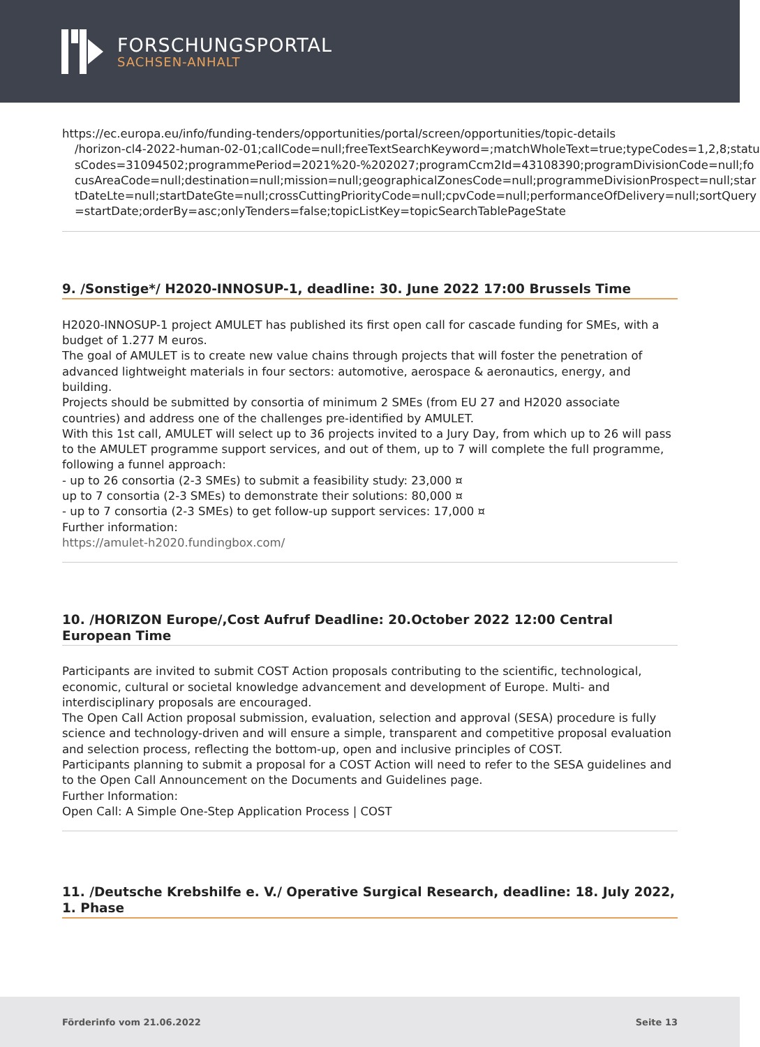FORSCHUNGSPORTAL
SACHSEN-ANHALT
https://ec.europa.eu/info/funding-tenders/opportunities/portal/screen/opportunities/topic-details
/horizon-cl4-2022-human-02-01;callCode=null;freeTextSearchKeyword=;matchWholeText=true;typeCodes=1,2,8;statusCodes=31094502;programmePeriod=2021%20-%202027;programCcm2Id=43108390;programDivisionCode=null;focusAreaCode=null;destination=null;mission=null;geographicalZonesCode=null;programmeDivisionProspect=null;startDateLte=null;startDateGte=null;crossCuttingPriorityCode=null;cpvCode=null;performanceOfDelivery=null;sortQuery=startDate;orderBy=asc;onlyTenders=false;topicListKey=topicSearchTablePageState
9. /Sonstige*/ H2020-INNOSUP-1, deadline: 30. June 2022 17:00 Brussels Time
H2020-INNOSUP-1 project AMULET has published its first open call for cascade funding for SMEs, with a budget of 1.277 M euros.
The goal of AMULET is to create new value chains through projects that will foster the penetration of advanced lightweight materials in four sectors: automotive, aerospace & aeronautics, energy, and building.
Projects should be submitted by consortia of minimum 2 SMEs (from EU 27 and H2020 associate countries) and address one of the challenges pre-identified by AMULET.
With this 1st call, AMULET will select up to 36 projects invited to a Jury Day, from which up to 26 will pass to the AMULET programme support services, and out of them, up to 7 will complete the full programme, following a funnel approach:
- up to 26 consortia (2-3 SMEs) to submit a feasibility study: 23,000 ¤
up to 7 consortia (2-3 SMEs) to demonstrate their solutions: 80,000 ¤
- up to 7 consortia (2-3 SMEs) to get follow-up support services: 17,000 ¤
Further information:
https://amulet-h2020.fundingbox.com/
10. /HORIZON Europe/,Cost Aufruf Deadline: 20.October 2022 12:00 Central European Time
Participants are invited to submit COST Action proposals contributing to the scientific, technological, economic, cultural or societal knowledge advancement and development of Europe. Multi- and interdisciplinary proposals are encouraged.
The Open Call Action proposal submission, evaluation, selection and approval (SESA) procedure is fully science and technology-driven and will ensure a simple, transparent and competitive proposal evaluation and selection process, reflecting the bottom-up, open and inclusive principles of COST.
Participants planning to submit a proposal for a COST Action will need to refer to the SESA guidelines and to the Open Call Announcement on the Documents and Guidelines page.
Further Information:
Open Call: A Simple One-Step Application Process | COST
11. /Deutsche Krebshilfe e. V./ Operative Surgical Research, deadline: 18. July 2022, 1. Phase
Förderinfo vom 21.06.2022 Seite 13